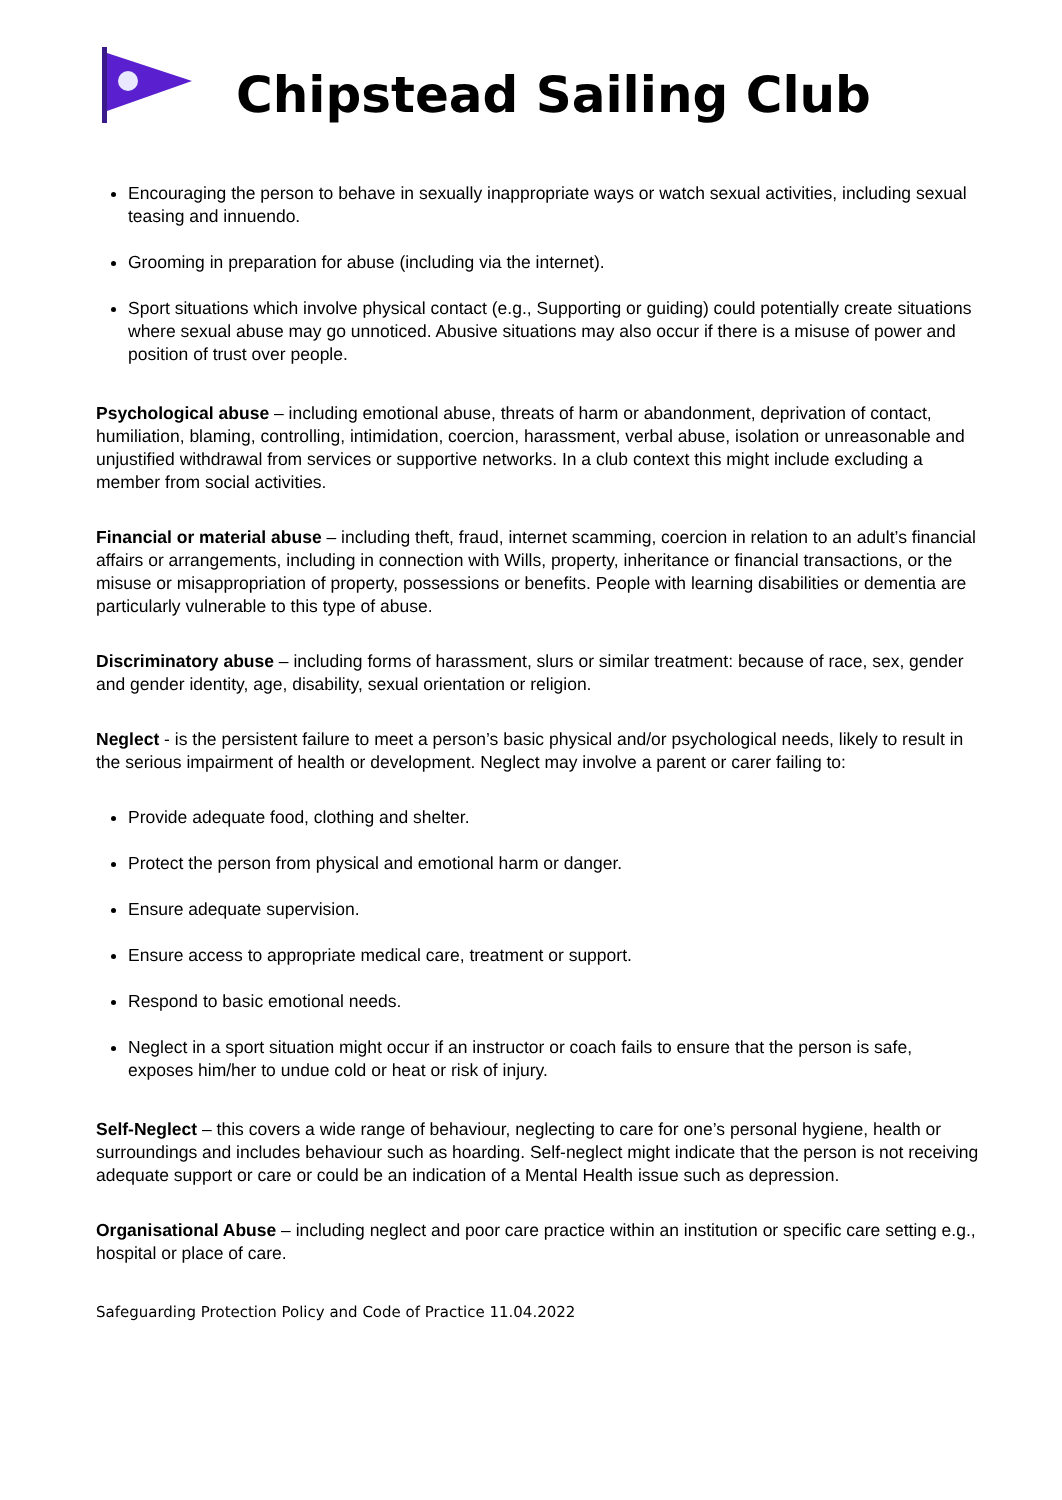Chipstead Sailing Club
Encouraging the person to behave in sexually inappropriate ways or watch sexual activities, including sexual teasing and innuendo.
Grooming in preparation for abuse (including via the internet).
Sport situations which involve physical contact (e.g., Supporting or guiding) could potentially create situations where sexual abuse may go unnoticed. Abusive situations may also occur if there is a misuse of power and position of trust over people.
Psychological abuse – including emotional abuse, threats of harm or abandonment, deprivation of contact, humiliation, blaming, controlling, intimidation, coercion, harassment, verbal abuse, isolation or unreasonable and unjustified withdrawal from services or supportive networks. In a club context this might include excluding a member from social activities.
Financial or material abuse – including theft, fraud, internet scamming, coercion in relation to an adult’s financial affairs or arrangements, including in connection with Wills, property, inheritance or financial transactions, or the misuse or misappropriation of property, possessions or benefits. People with learning disabilities or dementia are particularly vulnerable to this type of abuse.
Discriminatory abuse – including forms of harassment, slurs or similar treatment: because of race, sex, gender and gender identity, age, disability, sexual orientation or religion.
Neglect - is the persistent failure to meet a person’s basic physical and/or psychological needs, likely to result in the serious impairment of health or development. Neglect may involve a parent or carer failing to:
Provide adequate food, clothing and shelter.
Protect the person from physical and emotional harm or danger.
Ensure adequate supervision.
Ensure access to appropriate medical care, treatment or support.
Respond to basic emotional needs.
Neglect in a sport situation might occur if an instructor or coach fails to ensure that the person is safe, exposes him/her to undue cold or heat or risk of injury.
Self-Neglect – this covers a wide range of behaviour, neglecting to care for one’s personal hygiene, health or surroundings and includes behaviour such as hoarding. Self-neglect might indicate that the person is not receiving adequate support or care or could be an indication of a Mental Health issue such as depression.
Organisational Abuse – including neglect and poor care practice within an institution or specific care setting e.g., hospital or place of care.
Safeguarding Protection Policy and Code of Practice 11.04.2022